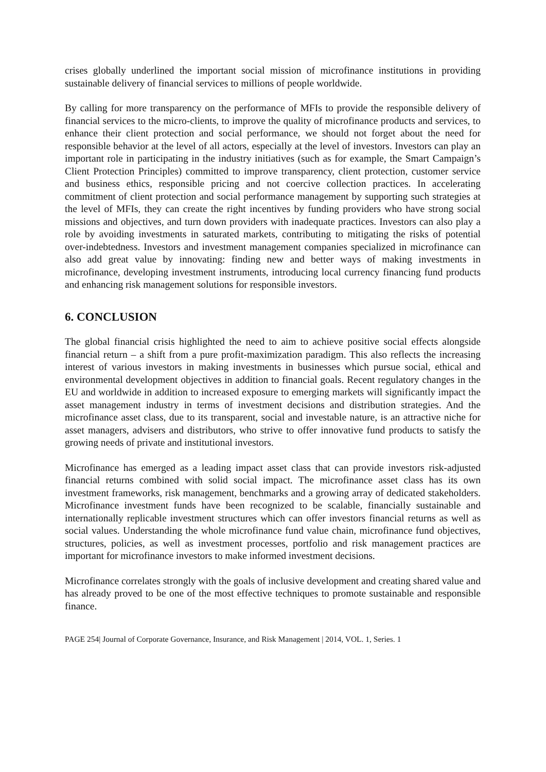crises globally underlined the important social mission of microfinance institutions in providing sustainable delivery of financial services to millions of people worldwide.
By calling for more transparency on the performance of MFIs to provide the responsible delivery of financial services to the micro-clients, to improve the quality of microfinance products and services, to enhance their client protection and social performance, we should not forget about the need for responsible behavior at the level of all actors, especially at the level of investors. Investors can play an important role in participating in the industry initiatives (such as for example, the Smart Campaign’s Client Protection Principles) committed to improve transparency, client protection, customer service and business ethics, responsible pricing and not coercive collection practices. In accelerating commitment of client protection and social performance management by supporting such strategies at the level of MFIs, they can create the right incentives by funding providers who have strong social missions and objectives, and turn down providers with inadequate practices. Investors can also play a role by avoiding investments in saturated markets, contributing to mitigating the risks of potential over-indebtedness. Investors and investment management companies specialized in microfinance can also add great value by innovating: finding new and better ways of making investments in microfinance, developing investment instruments, introducing local currency financing fund products and enhancing risk management solutions for responsible investors.
6. CONCLUSION
The global financial crisis highlighted the need to aim to achieve positive social effects alongside financial return – a shift from a pure profit-maximization paradigm. This also reflects the increasing interest of various investors in making investments in businesses which pursue social, ethical and environmental development objectives in addition to financial goals. Recent regulatory changes in the EU and worldwide in addition to increased exposure to emerging markets will significantly impact the asset management industry in terms of investment decisions and distribution strategies. And the microfinance asset class, due to its transparent, social and investable nature, is an attractive niche for asset managers, advisers and distributors, who strive to offer innovative fund products to satisfy the growing needs of private and institutional investors.
Microfinance has emerged as a leading impact asset class that can provide investors risk-adjusted financial returns combined with solid social impact. The microfinance asset class has its own investment frameworks, risk management, benchmarks and a growing array of dedicated stakeholders. Microfinance investment funds have been recognized to be scalable, financially sustainable and internationally replicable investment structures which can offer investors financial returns as well as social values. Understanding the whole microfinance fund value chain, microfinance fund objectives, structures, policies, as well as investment processes, portfolio and risk management practices are important for microfinance investors to make informed investment decisions.
Microfinance correlates strongly with the goals of inclusive development and creating shared value and has already proved to be one of the most effective techniques to promote sustainable and responsible finance.
PAGE 254| Journal of Corporate Governance, Insurance, and Risk Management | 2014, VOL. 1, Series. 1